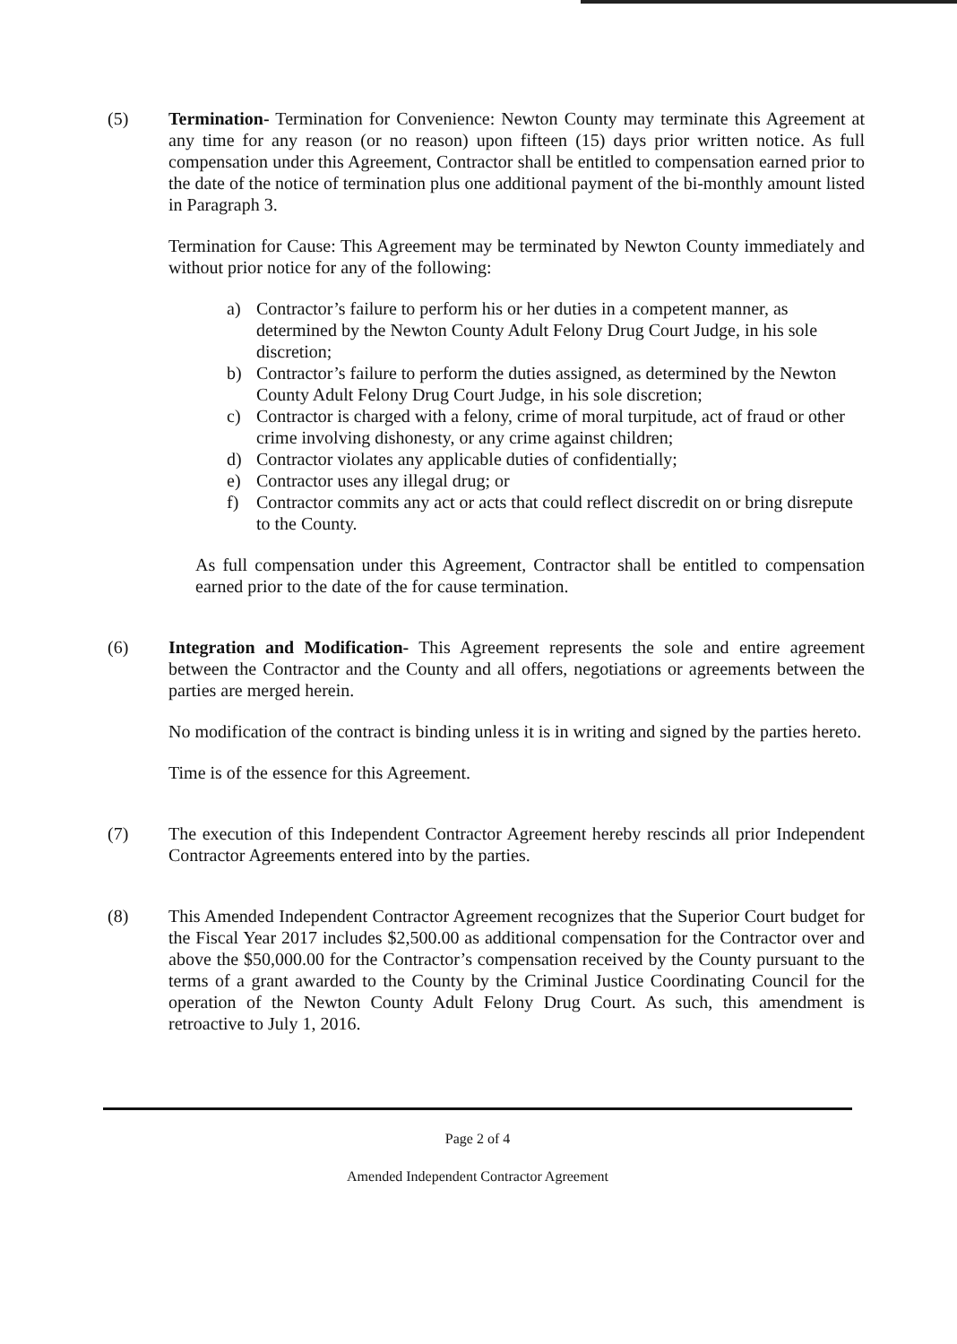(5) Termination- Termination for Convenience: Newton County may terminate this Agreement at any time for any reason (or no reason) upon fifteen (15) days prior written notice. As full compensation under this Agreement, Contractor shall be entitled to compensation earned prior to the date of the notice of termination plus one additional payment of the bi-monthly amount listed in Paragraph 3.
Termination for Cause: This Agreement may be terminated by Newton County immediately and without prior notice for any of the following:
a) Contractor’s failure to perform his or her duties in a competent manner, as determined by the Newton County Adult Felony Drug Court Judge, in his sole discretion;
b) Contractor’s failure to perform the duties assigned, as determined by the Newton County Adult Felony Drug Court Judge, in his sole discretion;
c) Contractor is charged with a felony, crime of moral turpitude, act of fraud or other crime involving dishonesty, or any crime against children;
d) Contractor violates any applicable duties of confidentially;
e) Contractor uses any illegal drug; or
f) Contractor commits any act or acts that could reflect discredit on or bring disrepute to the County.
As full compensation under this Agreement, Contractor shall be entitled to compensation earned prior to the date of the for cause termination.
(6) Integration and Modification- This Agreement represents the sole and entire agreement between the Contractor and the County and all offers, negotiations or agreements between the parties are merged herein.
No modification of the contract is binding unless it is in writing and signed by the parties hereto.
Time is of the essence for this Agreement.
(7) The execution of this Independent Contractor Agreement hereby rescinds all prior Independent Contractor Agreements entered into by the parties.
(8) This Amended Independent Contractor Agreement recognizes that the Superior Court budget for the Fiscal Year 2017 includes $2,500.00 as additional compensation for the Contractor over and above the $50,000.00 for the Contractor’s compensation received by the County pursuant to the terms of a grant awarded to the County by the Criminal Justice Coordinating Council for the operation of the Newton County Adult Felony Drug Court. As such, this amendment is retroactive to July 1, 2016.
Page 2 of 4
Amended Independent Contractor Agreement